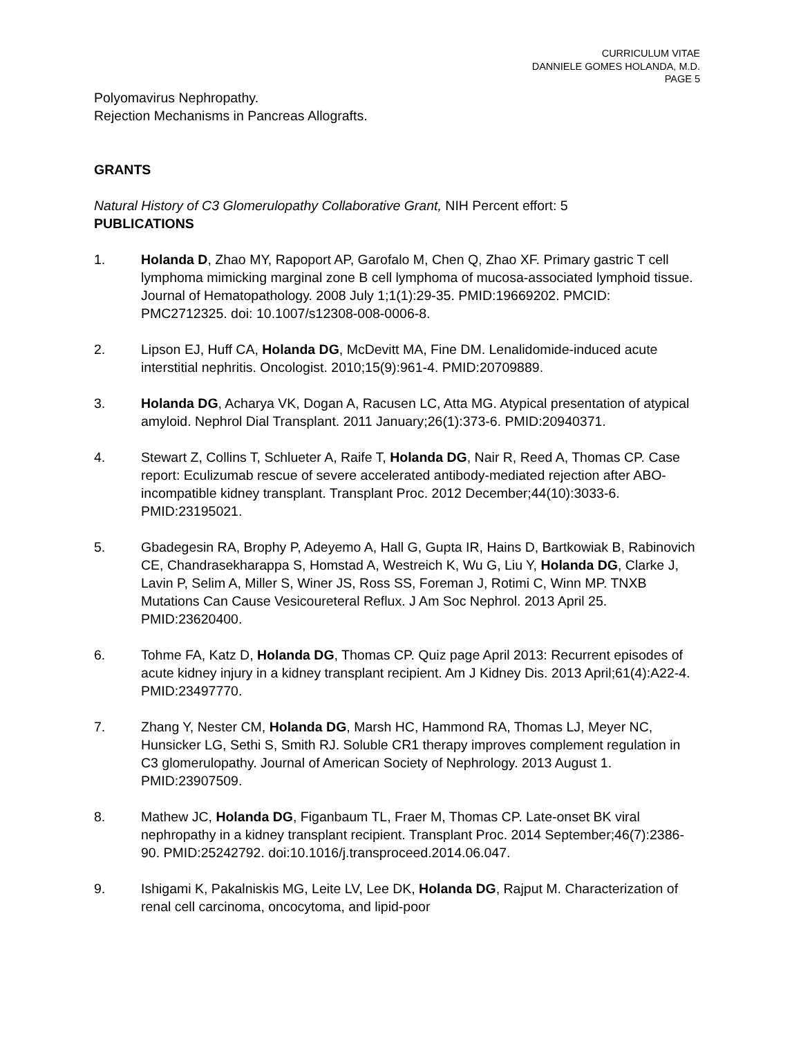CURRICULUM VITAE
DANNIELE GOMES HOLANDA, M.D.
PAGE 5
Polyomavirus Nephropathy.
Rejection Mechanisms in Pancreas Allografts.
GRANTS
Natural History of C3 Glomerulopathy Collaborative Grant, NIH Percent effort: 5
PUBLICATIONS
1. Holanda D, Zhao MY, Rapoport AP, Garofalo M, Chen Q, Zhao XF. Primary gastric T cell lymphoma mimicking marginal zone B cell lymphoma of mucosa-associated lymphoid tissue. Journal of Hematopathology. 2008 July 1;1(1):29-35. PMID:19669202. PMCID: PMC2712325. doi: 10.1007/s12308-008-0006-8.
2. Lipson EJ, Huff CA, Holanda DG, McDevitt MA, Fine DM. Lenalidomide-induced acute interstitial nephritis. Oncologist. 2010;15(9):961-4. PMID:20709889.
3. Holanda DG, Acharya VK, Dogan A, Racusen LC, Atta MG. Atypical presentation of atypical amyloid. Nephrol Dial Transplant. 2011 January;26(1):373-6. PMID:20940371.
4. Stewart Z, Collins T, Schlueter A, Raife T, Holanda DG, Nair R, Reed A, Thomas CP. Case report: Eculizumab rescue of severe accelerated antibody-mediated rejection after ABO-incompatible kidney transplant. Transplant Proc. 2012 December;44(10):3033-6. PMID:23195021.
5. Gbadegesin RA, Brophy P, Adeyemo A, Hall G, Gupta IR, Hains D, Bartkowiak B, Rabinovich CE, Chandrasekharappa S, Homstad A, Westreich K, Wu G, Liu Y, Holanda DG, Clarke J, Lavin P, Selim A, Miller S, Winer JS, Ross SS, Foreman J, Rotimi C, Winn MP. TNXB Mutations Can Cause Vesicoureteral Reflux. J Am Soc Nephrol. 2013 April 25. PMID:23620400.
6. Tohme FA, Katz D, Holanda DG, Thomas CP. Quiz page April 2013: Recurrent episodes of acute kidney injury in a kidney transplant recipient. Am J Kidney Dis. 2013 April;61(4):A22-4. PMID:23497770.
7. Zhang Y, Nester CM, Holanda DG, Marsh HC, Hammond RA, Thomas LJ, Meyer NC, Hunsicker LG, Sethi S, Smith RJ. Soluble CR1 therapy improves complement regulation in C3 glomerulopathy. Journal of American Society of Nephrology. 2013 August 1. PMID:23907509.
8. Mathew JC, Holanda DG, Figanbaum TL, Fraer M, Thomas CP. Late-onset BK viral nephropathy in a kidney transplant recipient. Transplant Proc. 2014 September;46(7):2386-90. PMID:25242792. doi:10.1016/j.transproceed.2014.06.047.
9. Ishigami K, Pakalniskis MG, Leite LV, Lee DK, Holanda DG, Rajput M. Characterization of renal cell carcinoma, oncocytoma, and lipid-poor